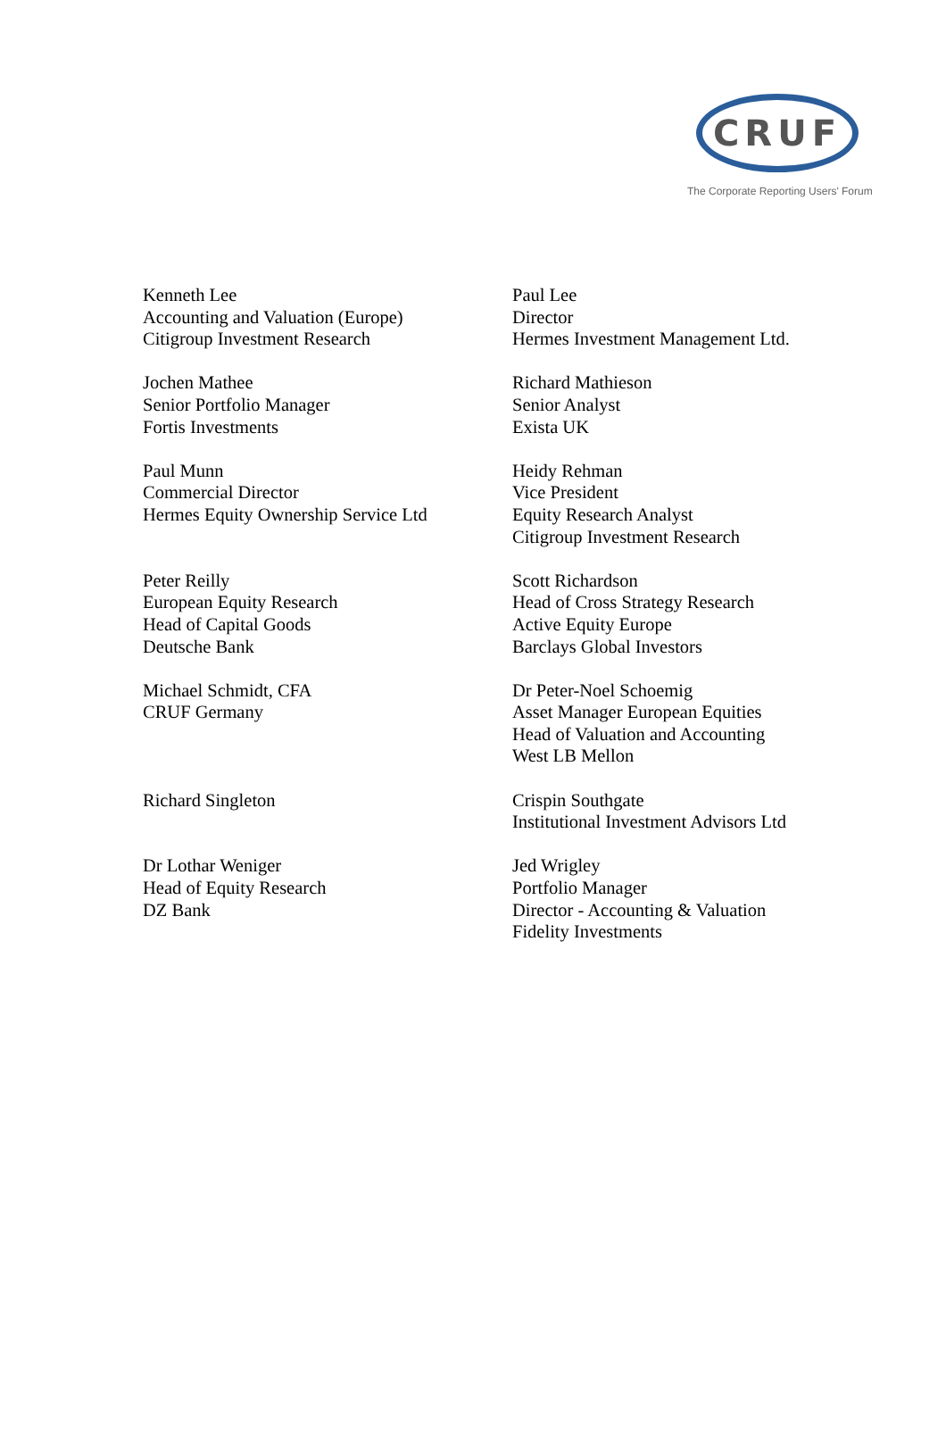CRUF
The Corporate Reporting Users' Forum
Kenneth Lee
Accounting and Valuation (Europe)
Citigroup Investment Research
Paul Lee
Director
Hermes Investment Management Ltd.
Jochen Mathee
Senior Portfolio Manager
Fortis Investments
Richard Mathieson
Senior Analyst
Exista UK
Paul Munn
Commercial Director
Hermes Equity Ownership Service Ltd
Heidy Rehman
Vice President
Equity Research Analyst
Citigroup Investment Research
Peter Reilly
European Equity Research
Head of Capital Goods
Deutsche Bank
Scott Richardson
Head of Cross Strategy Research
Active Equity Europe
Barclays Global Investors
Michael Schmidt, CFA
CRUF Germany
Dr Peter-Noel Schoemig
Asset Manager European Equities
Head of Valuation and Accounting
West LB Mellon
Richard Singleton
Crispin Southgate
Institutional Investment Advisors Ltd
Dr Lothar Weniger
Head of Equity Research
DZ Bank
Jed Wrigley
Portfolio Manager
Director - Accounting & Valuation
Fidelity Investments